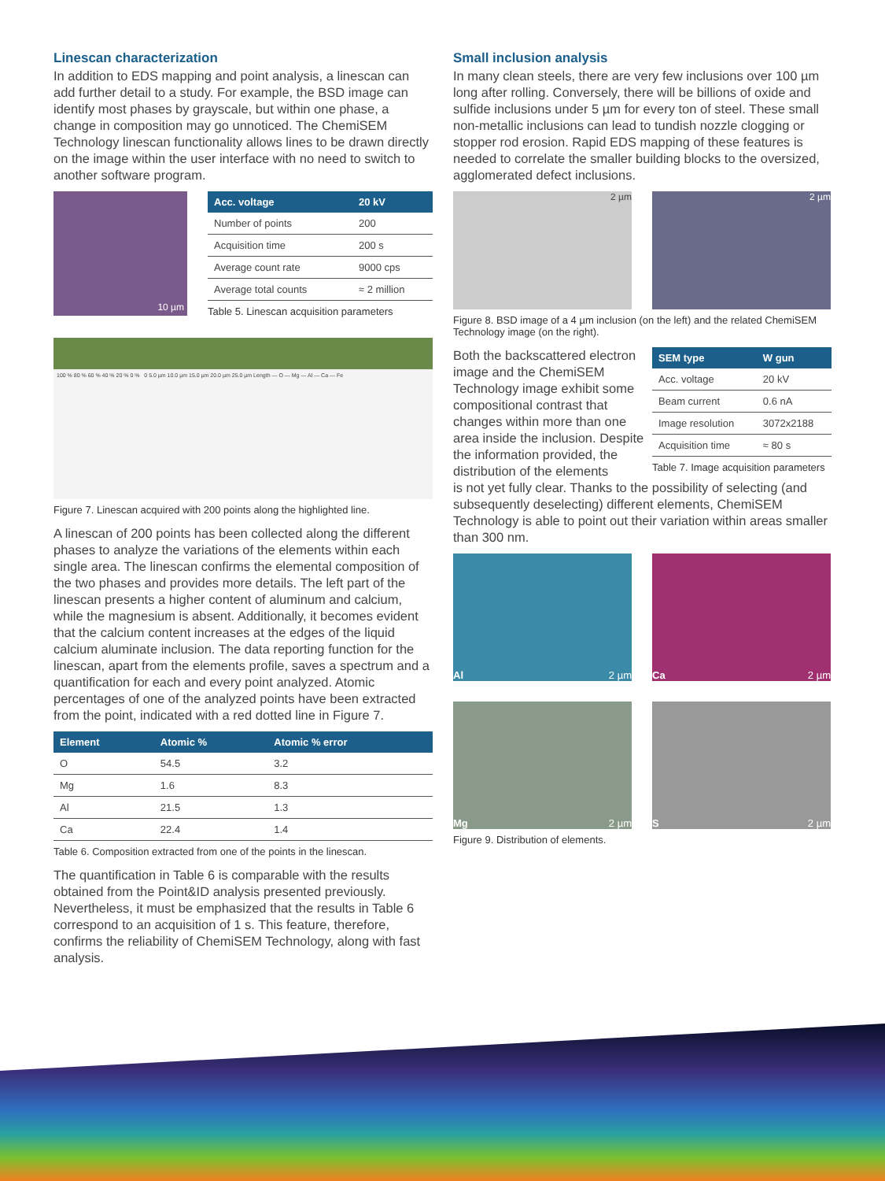Linescan characterization
In addition to EDS mapping and point analysis, a linescan can add further detail to a study. For example, the BSD image can identify most phases by grayscale, but within one phase, a change in composition may go unnoticed. The ChemiSEM Technology linescan functionality allows lines to be drawn directly on the image within the user interface with no need to switch to another software program.
10 µm
| Acc. voltage | 20 kV |
| --- | --- |
| Number of points | 200 |
| Acquisition time | 200 s |
| Average count rate | 9000 cps |
| Average total counts | ≈ 2 million |
Table 5. Linescan acquisition parameters
100 % 80 % 60 % 40 % 20 % 0 % 0 5.0 µm 10.0 µm 15.0 µm 20.0 µm 25.0 µm Length — O — Mg — Al — Ca — Fe
Figure 7. Linescan acquired with 200 points along the highlighted line.
A linescan of 200 points has been collected along the different phases to analyze the variations of the elements within each single area. The linescan confirms the elemental composition of the two phases and provides more details. The left part of the linescan presents a higher content of aluminum and calcium, while the magnesium is absent. Additionally, it becomes evident that the calcium content increases at the edges of the liquid calcium aluminate inclusion. The data reporting function for the linescan, apart from the elements profile, saves a spectrum and a quantification for each and every point analyzed. Atomic percentages of one of the analyzed points have been extracted from the point, indicated with a red dotted line in Figure 7.
| Element | Atomic % | Atomic % error |
| --- | --- | --- |
| O | 54.5 | 3.2 |
| Mg | 1.6 | 8.3 |
| Al | 21.5 | 1.3 |
| Ca | 22.4 | 1.4 |
Table 6. Composition extracted from one of the points in the linescan.
The quantification in Table 6 is comparable with the results obtained from the Point&ID analysis presented previously. Nevertheless, it must be emphasized that the results in Table 6 correspond to an acquisition of 1 s. This feature, therefore, confirms the reliability of ChemiSEM Technology, along with fast analysis.
Small inclusion analysis
In many clean steels, there are very few inclusions over 100 µm long after rolling. Conversely, there will be billions of oxide and sulfide inclusions under 5 µm for every ton of steel. These small non-metallic inclusions can lead to tundish nozzle clogging or stopper rod erosion. Rapid EDS mapping of these features is needed to correlate the smaller building blocks to the oversized, agglomerated defect inclusions.
2 µm 2 µm
Figure 8. BSD image of a 4 µm inclusion (on the left) and the related ChemiSEM Technology image (on the right).
Both the backscattered electron image and the ChemiSEM Technology image exhibit some compositional contrast that changes within more than one area inside the inclusion. Despite the information provided, the distribution of the elements
| SEM type | W gun |
| --- | --- |
| Acc. voltage | 20 kV |
| Beam current | 0.6 nA |
| Image resolution | 3072x2188 |
| Acquisition time | ≈ 80 s |
Table 7. Image acquisition parameters
is not yet fully clear. Thanks to the possibility of selecting (and subsequently deselecting) different elements, ChemiSEM Technology is able to point out their variation within areas smaller than 300 nm.
Al 2 µm
Ca 2 µm
Mg 2 µm
S 2 µm
Figure 9. Distribution of elements.